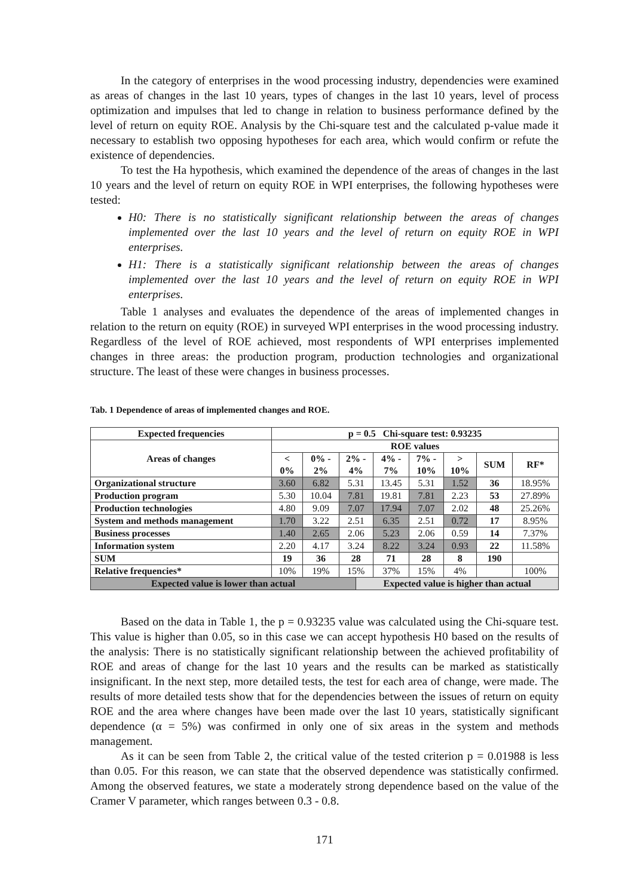In the category of enterprises in the wood processing industry, dependencies were examined as areas of changes in the last 10 years, types of changes in the last 10 years, level of process optimization and impulses that led to change in relation to business performance defined by the level of return on equity ROE. Analysis by the Chi-square test and the calculated p-value made it necessary to establish two opposing hypotheses for each area, which would confirm or refute the existence of dependencies.
To test the Ha hypothesis, which examined the dependence of the areas of changes in the last 10 years and the level of return on equity ROE in WPI enterprises, the following hypotheses were tested:
H0: There is no statistically significant relationship between the areas of changes implemented over the last 10 years and the level of return on equity ROE in WPI enterprises.
H1: There is a statistically significant relationship between the areas of changes implemented over the last 10 years and the level of return on equity ROE in WPI enterprises.
Table 1 analyses and evaluates the dependence of the areas of implemented changes in relation to the return on equity (ROE) in surveyed WPI enterprises in the wood processing industry. Regardless of the level of ROE achieved, most respondents of WPI enterprises implemented changes in three areas: the production program, production technologies and organizational structure. The least of these were changes in business processes.
Tab. 1 Dependence of areas of implemented changes and ROE.
| Expected frequencies | p = 0.5 Chi-square test: 0.93235 | | | | | | | | |
| --- | --- | --- | --- | --- | --- | --- | --- | --- | --- |
| Areas of changes | ROE values | | | | | | | | |
| | < 0% | 0% - 2% | 2% - 4% | | 4% - 7% | 7% - 10% | > 10% | SUM | RF* |
| Organizational structure | 3.60 | 6.82 | 5.31 | | 13.45 | 5.31 | 1.52 | 36 | 18.95% |
| Production program | 5.30 | 10.04 | 7.81 | | 19.81 | 7.81 | 2.23 | 53 | 27.89% |
| Production technologies | 4.80 | 9.09 | 7.07 | | 17.94 | 7.07 | 2.02 | 48 | 25.26% |
| System and methods management | 1.70 | 3.22 | 2.51 | | 6.35 | 2.51 | 0.72 | 17 | 8.95% |
| Business processes | 1.40 | 2.65 | 2.06 | | 5.23 | 2.06 | 0.59 | 14 | 7.37% |
| Information system | 2.20 | 4.17 | 3.24 | | 8.22 | 3.24 | 0.93 | 22 | 11.58% |
| SUM | 19 | 36 | 28 | | 71 | 28 | 8 | 190 | |
| Relative frequencies* | 10% | 19% | 15% | | 37% | 15% | 4% | | 100% |
| Expected value is lower than actual | | | | Expected value is higher than actual | | | | | |
Based on the data in Table 1, the p = 0.93235 value was calculated using the Chi-square test. This value is higher than 0.05, so in this case we can accept hypothesis H0 based on the results of the analysis: There is no statistically significant relationship between the achieved profitability of ROE and areas of change for the last 10 years and the results can be marked as statistically insignificant. In the next step, more detailed tests, the test for each area of change, were made. The results of more detailed tests show that for the dependencies between the issues of return on equity ROE and the area where changes have been made over the last 10 years, statistically significant dependence (α = 5%) was confirmed in only one of six areas in the system and methods management.
As it can be seen from Table 2, the critical value of the tested criterion p = 0.01988 is less than 0.05. For this reason, we can state that the observed dependence was statistically confirmed. Among the observed features, we state a moderately strong dependence based on the value of the Cramer V parameter, which ranges between 0.3 - 0.8.
171